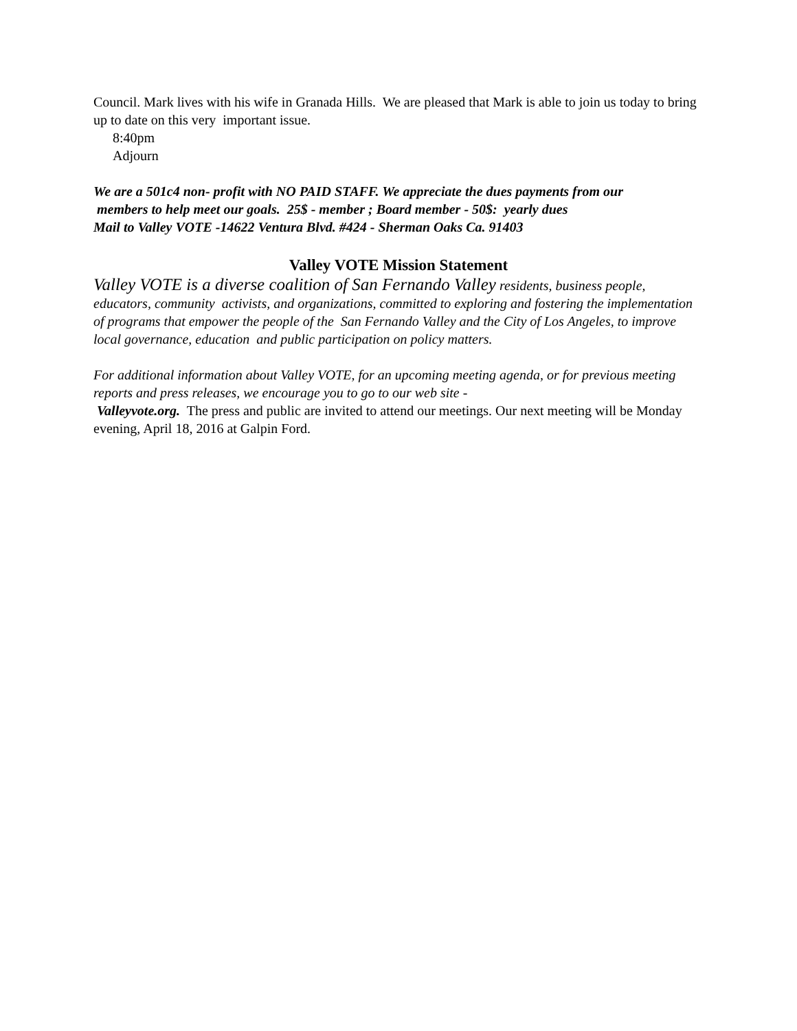Council. Mark lives with his wife in Granada Hills. We are pleased that Mark is able to join us today to bring up to date on this very important issue.
8:40pm
Adjourn
We are a 501c4 non- profit with NO PAID STAFF. We appreciate the dues payments from our
members to help meet our goals. 25$ - member ; Board member - 50$: yearly dues
Mail to Valley VOTE -14622 Ventura Blvd. #424 - Sherman Oaks Ca. 91403
Valley VOTE Mission Statement
Valley VOTE is a diverse coalition of San Fernando Valley residents, business people, educators, community activists, and organizations, committed to exploring and fostering the implementation of programs that empower the people of the San Fernando Valley and the City of Los Angeles, to improve local governance, education and public participation on policy matters.
For additional information about Valley VOTE, for an upcoming meeting agenda, or for previous meeting reports and press releases, we encourage you to go to our web site -
Valleyvote.org. The press and public are invited to attend our meetings. Our next meeting will be Monday evening, April 18, 2016 at Galpin Ford.